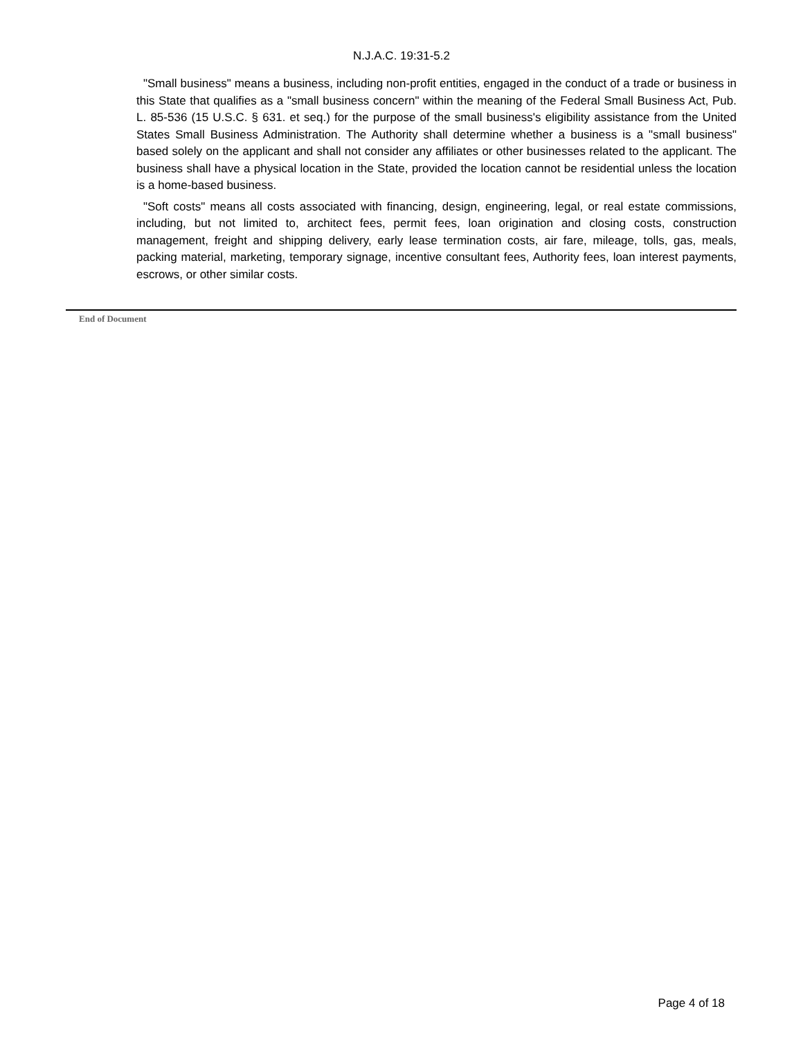N.J.A.C. 19:31-5.2
"Small business" means a business, including non-profit entities, engaged in the conduct of a trade or business in this State that qualifies as a "small business concern" within the meaning of the Federal Small Business Act, Pub. L. 85-536 (15 U.S.C. § 631. et seq.) for the purpose of the small business's eligibility assistance from the United States Small Business Administration. The Authority shall determine whether a business is a "small business" based solely on the applicant and shall not consider any affiliates or other businesses related to the applicant. The business shall have a physical location in the State, provided the location cannot be residential unless the location is a home-based business.
"Soft costs" means all costs associated with financing, design, engineering, legal, or real estate commissions, including, but not limited to, architect fees, permit fees, loan origination and closing costs, construction management, freight and shipping delivery, early lease termination costs, air fare, mileage, tolls, gas, meals, packing material, marketing, temporary signage, incentive consultant fees, Authority fees, loan interest payments, escrows, or other similar costs.
End of Document
Page 4 of 18